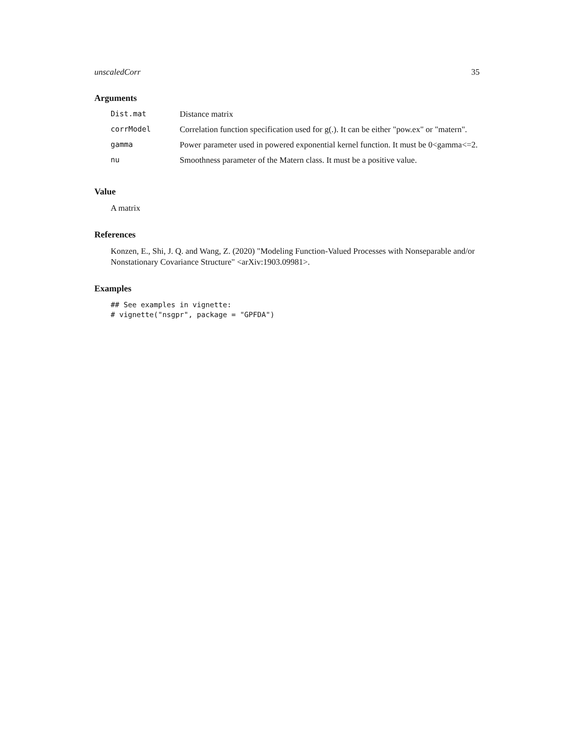unscaledCorr 35
Arguments
| Dist.mat | Distance matrix |
| corrModel | Correlation function specification used for g(.). It can be either "pow.ex" or "matern". |
| gamma | Power parameter used in powered exponential kernel function. It must be 0<gamma<=2. |
| nu | Smoothness parameter of the Matern class. It must be a positive value. |
Value
A matrix
References
Konzen, E., Shi, J. Q. and Wang, Z. (2020) "Modeling Function-Valued Processes with Nonseparable and/or Nonstationary Covariance Structure" <arXiv:1903.09981>.
Examples
## See examples in vignette:
# vignette("nsgpr", package = "GPFDA")